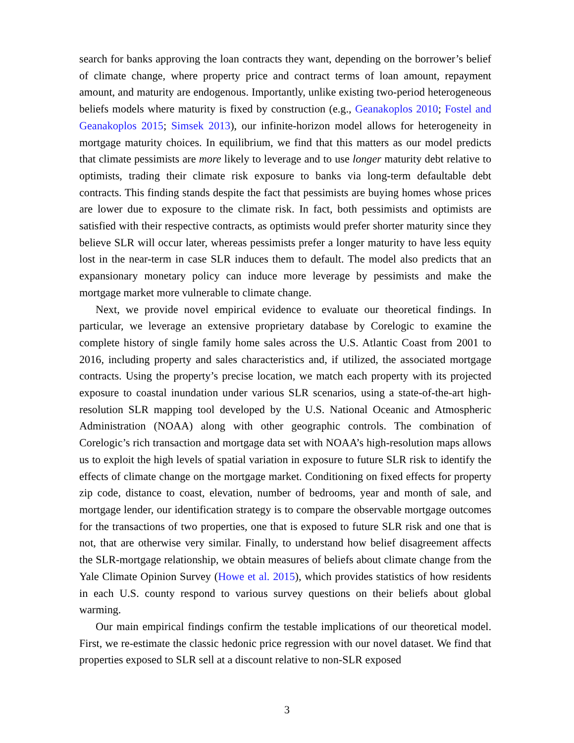search for banks approving the loan contracts they want, depending on the borrower’s belief of climate change, where property price and contract terms of loan amount, repayment amount, and maturity are endogenous. Importantly, unlike existing two-period heterogeneous beliefs models where maturity is fixed by construction (e.g., Geanakoplos 2010; Fostel and Geanakoplos 2015; Simsek 2013), our infinite-horizon model allows for heterogeneity in mortgage maturity choices. In equilibrium, we find that this matters as our model predicts that climate pessimists are more likely to leverage and to use longer maturity debt relative to optimists, trading their climate risk exposure to banks via long-term defaultable debt contracts. This finding stands despite the fact that pessimists are buying homes whose prices are lower due to exposure to the climate risk. In fact, both pessimists and optimists are satisfied with their respective contracts, as optimists would prefer shorter maturity since they believe SLR will occur later, whereas pessimists prefer a longer maturity to have less equity lost in the near-term in case SLR induces them to default. The model also predicts that an expansionary monetary policy can induce more leverage by pessimists and make the mortgage market more vulnerable to climate change.
Next, we provide novel empirical evidence to evaluate our theoretical findings. In particular, we leverage an extensive proprietary database by Corelogic to examine the complete history of single family home sales across the U.S. Atlantic Coast from 2001 to 2016, including property and sales characteristics and, if utilized, the associated mortgage contracts. Using the property’s precise location, we match each property with its projected exposure to coastal inundation under various SLR scenarios, using a state-of-the-art high-resolution SLR mapping tool developed by the U.S. National Oceanic and Atmospheric Administration (NOAA) along with other geographic controls. The combination of Corelogic’s rich transaction and mortgage data set with NOAA’s high-resolution maps allows us to exploit the high levels of spatial variation in exposure to future SLR risk to identify the effects of climate change on the mortgage market. Conditioning on fixed effects for property zip code, distance to coast, elevation, number of bedrooms, year and month of sale, and mortgage lender, our identification strategy is to compare the observable mortgage outcomes for the transactions of two properties, one that is exposed to future SLR risk and one that is not, that are otherwise very similar. Finally, to understand how belief disagreement affects the SLR-mortgage relationship, we obtain measures of beliefs about climate change from the Yale Climate Opinion Survey (Howe et al. 2015), which provides statistics of how residents in each U.S. county respond to various survey questions on their beliefs about global warming.
Our main empirical findings confirm the testable implications of our theoretical model. First, we re-estimate the classic hedonic price regression with our novel dataset. We find that properties exposed to SLR sell at a discount relative to non-SLR exposed
3